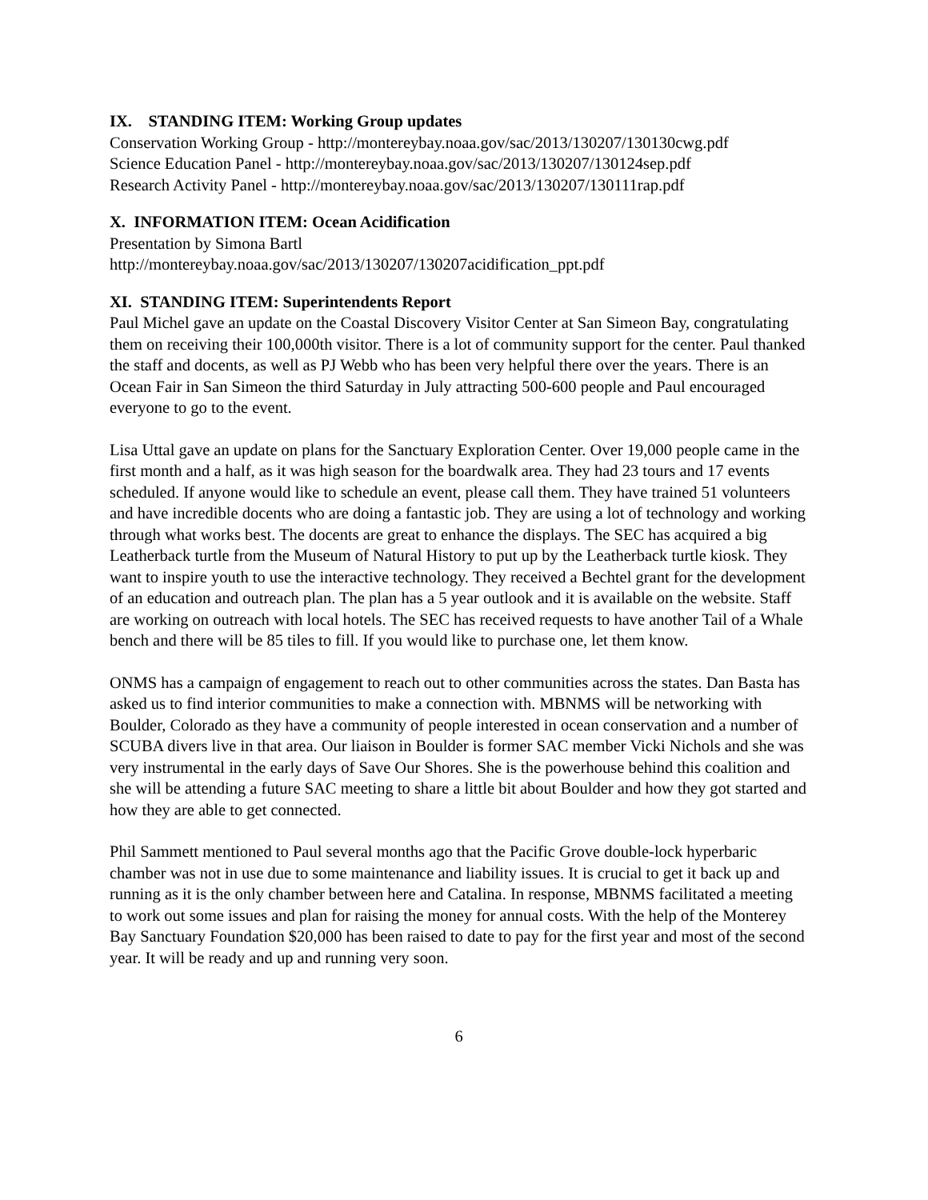IX. STANDING ITEM: Working Group updates
Conservation Working Group - http://montereybay.noaa.gov/sac/2013/130207/130130cwg.pdf
Science Education Panel - http://montereybay.noaa.gov/sac/2013/130207/130124sep.pdf
Research Activity Panel - http://montereybay.noaa.gov/sac/2013/130207/130111rap.pdf
X. INFORMATION ITEM: Ocean Acidification
Presentation by Simona Bartl
http://montereybay.noaa.gov/sac/2013/130207/130207acidification_ppt.pdf
XI. STANDING ITEM: Superintendents Report
Paul Michel gave an update on the Coastal Discovery Visitor Center at San Simeon Bay, congratulating them on receiving their 100,000th visitor. There is a lot of community support for the center. Paul thanked the staff and docents, as well as PJ Webb who has been very helpful there over the years. There is an Ocean Fair in San Simeon the third Saturday in July attracting 500-600 people and Paul encouraged everyone to go to the event.
Lisa Uttal gave an update on plans for the Sanctuary Exploration Center. Over 19,000 people came in the first month and a half, as it was high season for the boardwalk area. They had 23 tours and 17 events scheduled. If anyone would like to schedule an event, please call them. They have trained 51 volunteers and have incredible docents who are doing a fantastic job. They are using a lot of technology and working through what works best. The docents are great to enhance the displays. The SEC has acquired a big Leatherback turtle from the Museum of Natural History to put up by the Leatherback turtle kiosk. They want to inspire youth to use the interactive technology. They received a Bechtel grant for the development of an education and outreach plan. The plan has a 5 year outlook and it is available on the website. Staff are working on outreach with local hotels. The SEC has received requests to have another Tail of a Whale bench and there will be 85 tiles to fill. If you would like to purchase one, let them know.
ONMS has a campaign of engagement to reach out to other communities across the states. Dan Basta has asked us to find interior communities to make a connection with. MBNMS will be networking with Boulder, Colorado as they have a community of people interested in ocean conservation and a number of SCUBA divers live in that area. Our liaison in Boulder is former SAC member Vicki Nichols and she was very instrumental in the early days of Save Our Shores. She is the powerhouse behind this coalition and she will be attending a future SAC meeting to share a little bit about Boulder and how they got started and how they are able to get connected.
Phil Sammett mentioned to Paul several months ago that the Pacific Grove double-lock hyperbaric chamber was not in use due to some maintenance and liability issues. It is crucial to get it back up and running as it is the only chamber between here and Catalina. In response, MBNMS facilitated a meeting to work out some issues and plan for raising the money for annual costs. With the help of the Monterey Bay Sanctuary Foundation $20,000 has been raised to date to pay for the first year and most of the second year. It will be ready and up and running very soon.
6